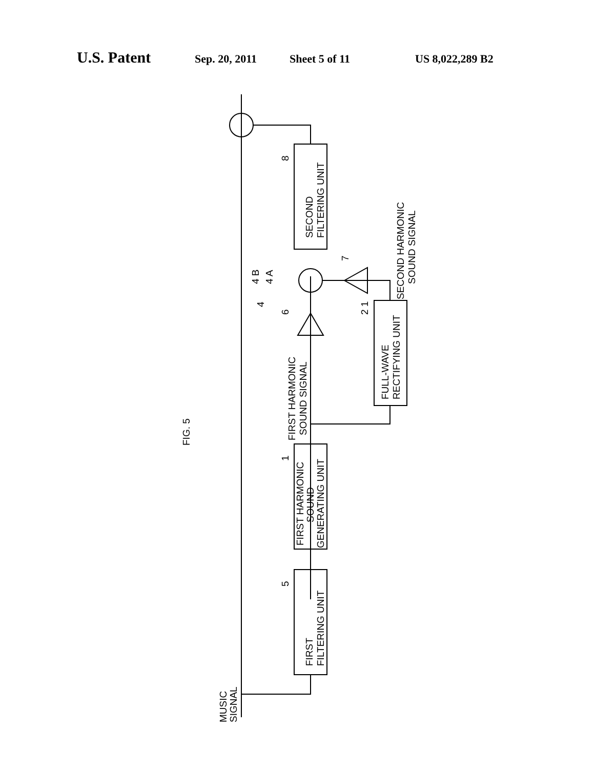U.S. Patent Sep. 20, 2011 Sheet 5 of 11 US 8,022,289 B2
FIG. 5
SECOND
FILTERING UNIT
FIRST
FILTERING UNIT
FIRST HARMONIC
SOUND
GENERATING UNIT
FULL-WAVE
RECTIFYING UNIT
FIRST HARMONIC
SOUND SIGNAL
SECOND HARMONIC
SOUND SIGNAL
MUSIC
SIGNAL
8
5
1
6
7
2 1
4
4 B
4 A